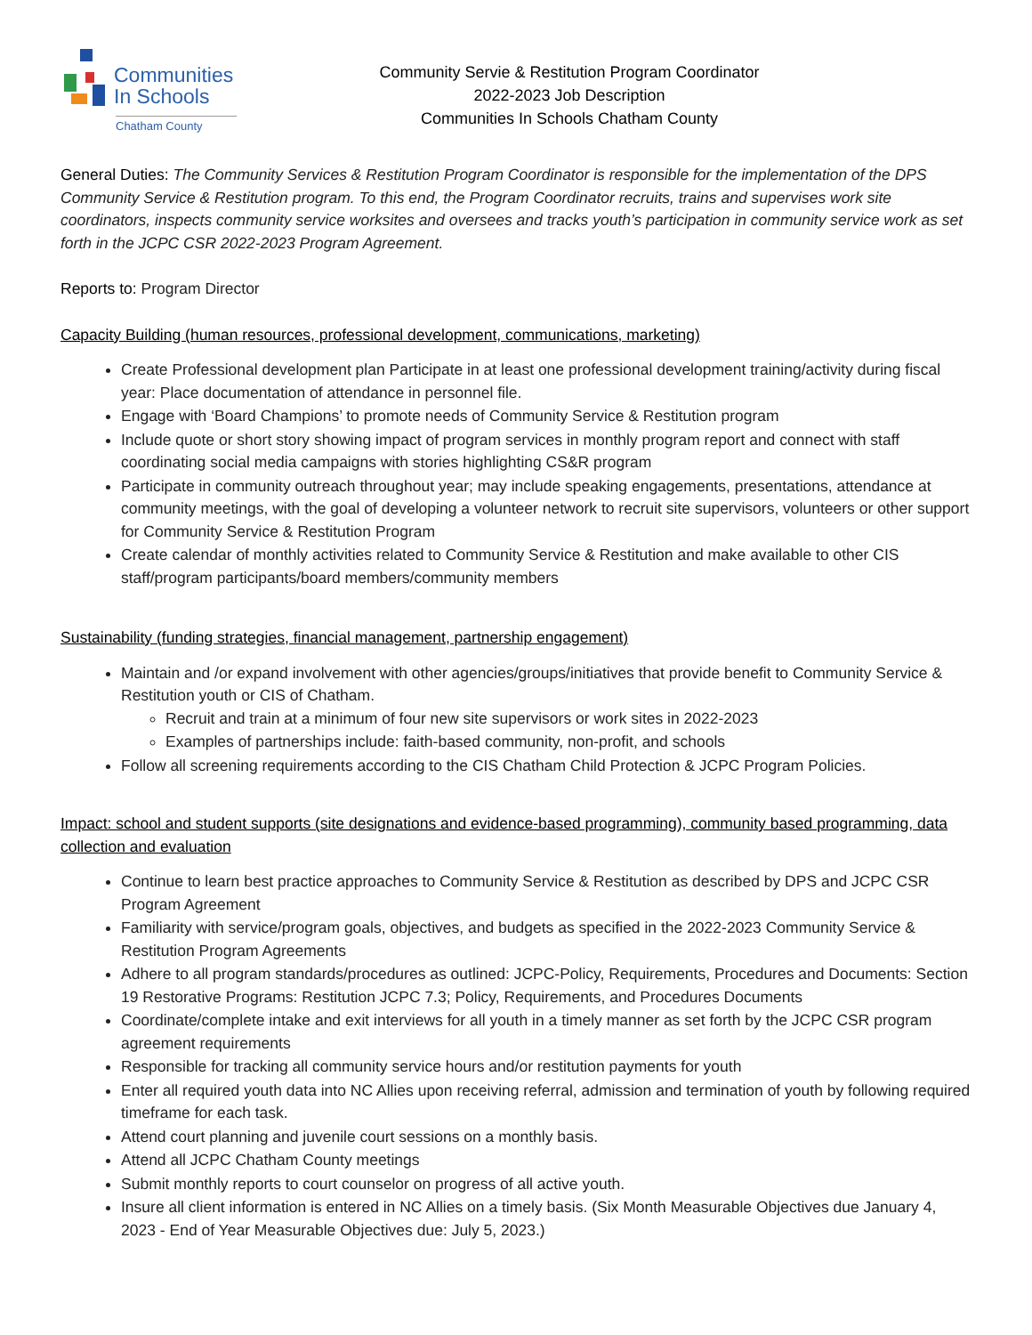Communities
In Schools
Chatham County
Community Servie & Restitution Program Coordinator
2022-2023 Job Description
Communities In Schools Chatham County
General Duties: The Community Services & Restitution Program Coordinator is responsible for the implementation of the DPS Community Service & Restitution program. To this end, the Program Coordinator recruits, trains and supervises work site coordinators, inspects community service worksites and oversees and tracks youth’s participation in community service work as set forth in the JCPC CSR 2022-2023 Program Agreement.
Reports to: Program Director
Capacity Building (human resources, professional development, communications, marketing)
Create Professional development plan Participate in at least one professional development training/activity during fiscal year: Place documentation of attendance in personnel file.
Engage with ‘Board Champions’ to promote needs of Community Service & Restitution program
Include quote or short story showing impact of program services in monthly program report and connect with staff coordinating social media campaigns with stories highlighting CS&R program
Participate in community outreach throughout year; may include speaking engagements, presentations, attendance at community meetings, with the goal of developing a volunteer network to recruit site supervisors, volunteers or other support for Community Service & Restitution Program
Create calendar of monthly activities related to Community Service & Restitution and make available to other CIS staff/program participants/board members/community members
Sustainability (funding strategies, financial management, partnership engagement)
Maintain and /or expand involvement with other agencies/groups/initiatives that provide benefit to Community Service & Restitution youth or CIS of Chatham.
Recruit and train at a minimum of four new site supervisors or work sites in 2022-2023
Examples of partnerships include: faith-based community, non-profit, and schools
Follow all screening requirements according to the CIS Chatham Child Protection & JCPC Program Policies.
Impact: school and student supports (site designations and evidence-based programming), community based programming, data collection and evaluation
Continue to learn best practice approaches to Community Service & Restitution as described by DPS and JCPC CSR Program Agreement
Familiarity with service/program goals, objectives, and budgets as specified in the 2022-2023 Community Service & Restitution Program Agreements
Adhere to all program standards/procedures as outlined: JCPC-Policy, Requirements, Procedures and Documents: Section 19 Restorative Programs: Restitution JCPC 7.3; Policy, Requirements, and Procedures Documents
Coordinate/complete intake and exit interviews for all youth in a timely manner as set forth by the JCPC CSR program agreement requirements
Responsible for tracking all community service hours and/or restitution payments for youth
Enter all required youth data into NC Allies upon receiving referral, admission and termination of youth by following required timeframe for each task.
Attend court planning and juvenile court sessions on a monthly basis.
Attend all JCPC Chatham County meetings
Submit monthly reports to court counselor on progress of all active youth.
Insure all client information is entered in NC Allies on a timely basis. (Six Month Measurable Objectives due January 4, 2023 - End of Year Measurable Objectives due: July 5, 2023.)